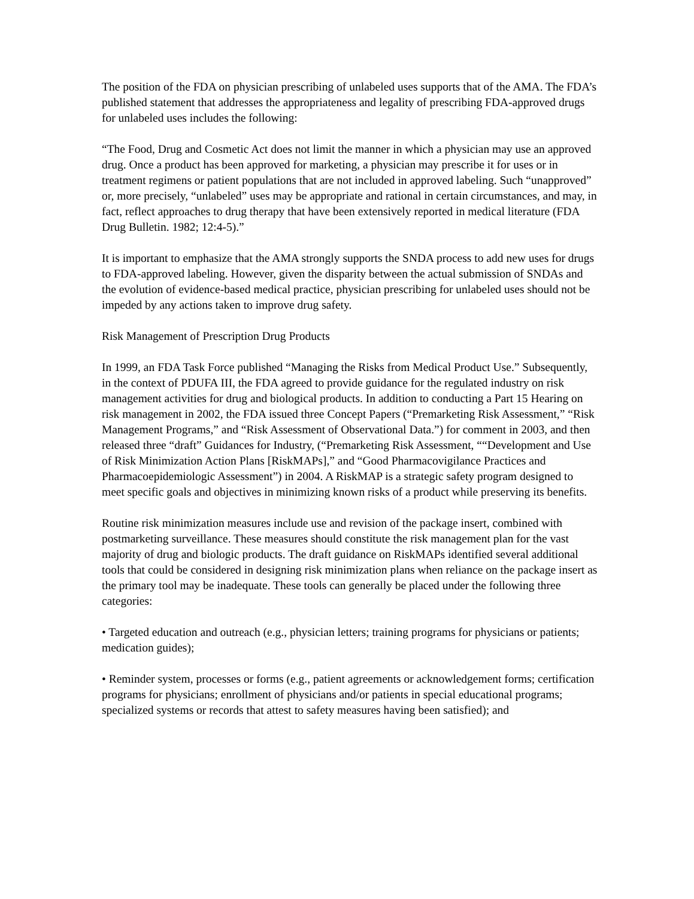The position of the FDA on physician prescribing of unlabeled uses supports that of the AMA. The FDA’s published statement that addresses the appropriateness and legality of prescribing FDA-approved drugs for unlabeled uses includes the following:
“The Food, Drug and Cosmetic Act does not limit the manner in which a physician may use an approved drug. Once a product has been approved for marketing, a physician may prescribe it for uses or in treatment regimens or patient populations that are not included in approved labeling. Such “unapproved” or, more precisely, “unlabeled” uses may be appropriate and rational in certain circumstances, and may, in fact, reflect approaches to drug therapy that have been extensively reported in medical literature (FDA Drug Bulletin. 1982; 12:4-5).”
It is important to emphasize that the AMA strongly supports the SNDA process to add new uses for drugs to FDA-approved labeling. However, given the disparity between the actual submission of SNDAs and the evolution of evidence-based medical practice, physician prescribing for unlabeled uses should not be impeded by any actions taken to improve drug safety.
Risk Management of Prescription Drug Products
In 1999, an FDA Task Force published “Managing the Risks from Medical Product Use.” Subsequently, in the context of PDUFA III, the FDA agreed to provide guidance for the regulated industry on risk management activities for drug and biological products. In addition to conducting a Part 15 Hearing on risk management in 2002, the FDA issued three Concept Papers (“Premarketing Risk Assessment,” “Risk Management Programs,” and “Risk Assessment of Observational Data.”) for comment in 2003, and then released three “draft” Guidances for Industry, (“Premarketing Risk Assessment, ““Development and Use of Risk Minimization Action Plans [RiskMAPs],” and “Good Pharmacovigilance Practices and Pharmacoepidemiologic Assessment”) in 2004. A RiskMAP is a strategic safety program designed to meet specific goals and objectives in minimizing known risks of a product while preserving its benefits.
Routine risk minimization measures include use and revision of the package insert, combined with postmarketing surveillance. These measures should constitute the risk management plan for the vast majority of drug and biologic products. The draft guidance on RiskMAPs identified several additional tools that could be considered in designing risk minimization plans when reliance on the package insert as the primary tool may be inadequate. These tools can generally be placed under the following three categories:
• Targeted education and outreach (e.g., physician letters; training programs for physicians or patients; medication guides);
• Reminder system, processes or forms (e.g., patient agreements or acknowledgement forms; certification programs for physicians; enrollment of physicians and/or patients in special educational programs; specialized systems or records that attest to safety measures having been satisfied); and